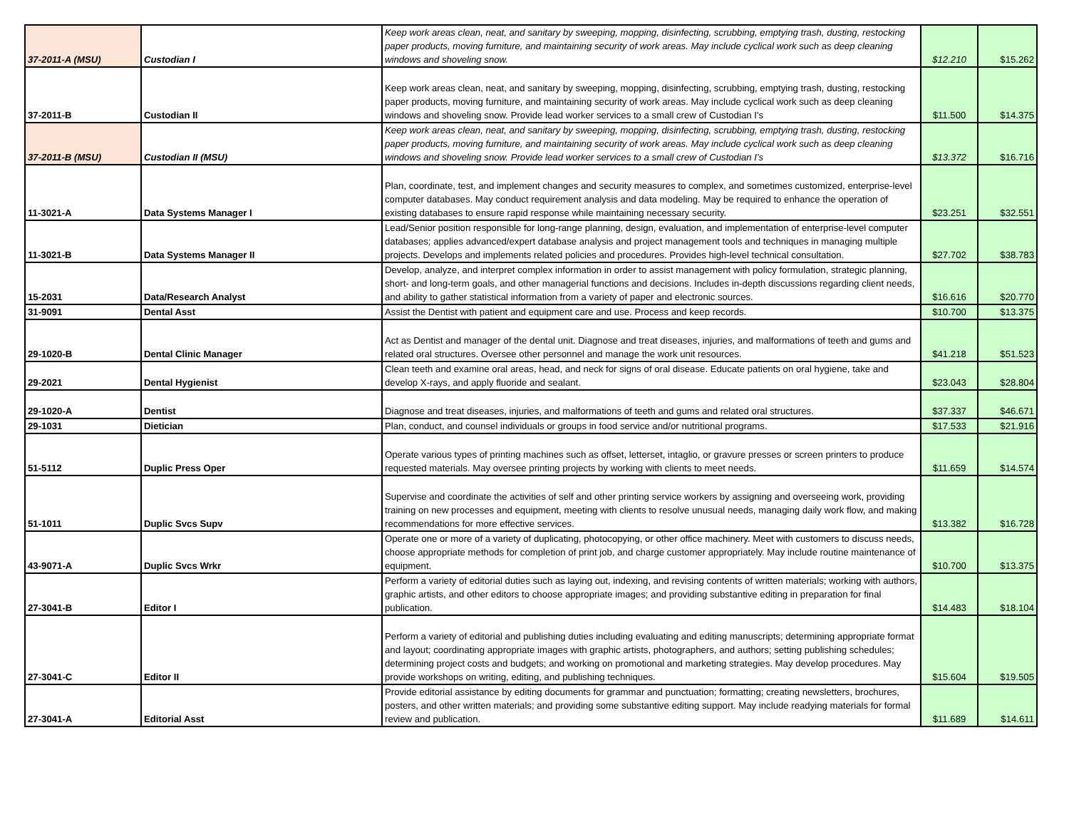| 37-2011-A (MSU) | Custodian I | Keep work areas clean, neat, and sanitary by sweeping, mopping, disinfecting, scrubbing, emptying trash, dusting, restocking paper products, moving furniture, and maintaining security of work areas. May include cyclical work such as deep cleaning windows and shoveling snow. | $12.210 | $15.262 |
| 37-2011-B | Custodian II | Keep work areas clean, neat, and sanitary by sweeping, mopping, disinfecting, scrubbing, emptying trash, dusting, restocking paper products, moving furniture, and maintaining security of work areas. May include cyclical work such as deep cleaning windows and shoveling snow. Provide lead worker services to a small crew of Custodian I's | $11.500 | $14.375 |
| 37-2011-B (MSU) | Custodian II (MSU) | Keep work areas clean, neat, and sanitary by sweeping, mopping, disinfecting, scrubbing, emptying trash, dusting, restocking paper products, moving furniture, and maintaining security of work areas. May include cyclical work such as deep cleaning windows and shoveling snow. Provide lead worker services to a small crew of Custodian I's | $13.372 | $16.716 |
| 11-3021-A | Data Systems Manager I | Plan, coordinate, test, and implement changes and security measures to complex, and sometimes customized, enterprise-level computer databases. May conduct requirement analysis and data modeling. May be required to enhance the operation of existing databases to ensure rapid response while maintaining necessary security. | $23.251 | $32.551 |
| 11-3021-B | Data Systems Manager II | Lead/Senior position responsible for long-range planning, design, evaluation, and implementation of enterprise-level computer databases; applies advanced/expert database analysis and project management tools and techniques in managing multiple projects. Develops and implements related policies and procedures. Provides high-level technical consultation. | $27.702 | $38.783 |
| 15-2031 | Data/Research Analyst | Develop, analyze, and interpret complex information in order to assist management with policy formulation, strategic planning, short- and long-term goals, and other managerial functions and decisions. Includes in-depth discussions regarding client needs, and ability to gather statistical information from a variety of paper and electronic sources. | $16.616 | $20.770 |
| 31-9091 | Dental Asst | Assist the Dentist with patient and equipment care and use. Process and keep records. | $10.700 | $13.375 |
| 29-1020-B | Dental Clinic Manager | Act as Dentist and manager of the dental unit. Diagnose and treat diseases, injuries, and malformations of teeth and gums and related oral structures. Oversee other personnel and manage the work unit resources. | $41.218 | $51.523 |
| 29-2021 | Dental Hygienist | Clean teeth and examine oral areas, head, and neck for signs of oral disease. Educate patients on oral hygiene, take and develop X-rays, and apply fluoride and sealant. | $23.043 | $28.804 |
| 29-1020-A | Dentist | Diagnose and treat diseases, injuries, and malformations of teeth and gums and related oral structures. | $37.337 | $46.671 |
| 29-1031 | Dietician | Plan, conduct, and counsel individuals or groups in food service and/or nutritional programs. | $17.533 | $21.916 |
| 51-5112 | Duplic Press Oper | Operate various types of printing machines such as offset, letterset, intaglio, or gravure presses or screen printers to produce requested materials. May oversee printing projects by working with clients to meet needs. | $11.659 | $14.574 |
| 51-1011 | Duplic Svcs Supv | Supervise and coordinate the activities of self and other printing service workers by assigning and overseeing work, providing training on new processes and equipment, meeting with clients to resolve unusual needs, managing daily work flow, and making recommendations for more effective services. | $13.382 | $16.728 |
| 43-9071-A | Duplic Svcs Wrkr | Operate one or more of a variety of duplicating, photocopying, or other office machinery. Meet with customers to discuss needs, choose appropriate methods for completion of print job, and charge customer appropriately. May include routine maintenance of equipment. | $10.700 | $13.375 |
| 27-3041-B | Editor I | Perform a variety of editorial duties such as laying out, indexing, and revising contents of written materials; working with authors, graphic artists, and other editors to choose appropriate images; and providing substantive editing in preparation for final publication. | $14.483 | $18.104 |
| 27-3041-C | Editor II | Perform a variety of editorial and publishing duties including evaluating and editing manuscripts; determining appropriate format and layout; coordinating appropriate images with graphic artists, photographers, and authors; setting publishing schedules; determining project costs and budgets; and working on promotional and marketing strategies. May develop procedures. May provide workshops on writing, editing, and publishing techniques. | $15.604 | $19.505 |
| 27-3041-A | Editorial Asst | Provide editorial assistance by editing documents for grammar and punctuation; formatting; creating newsletters, brochures, posters, and other written materials; and providing some substantive editing support. May include readying materials for formal review and publication. | $11.689 | $14.611 |